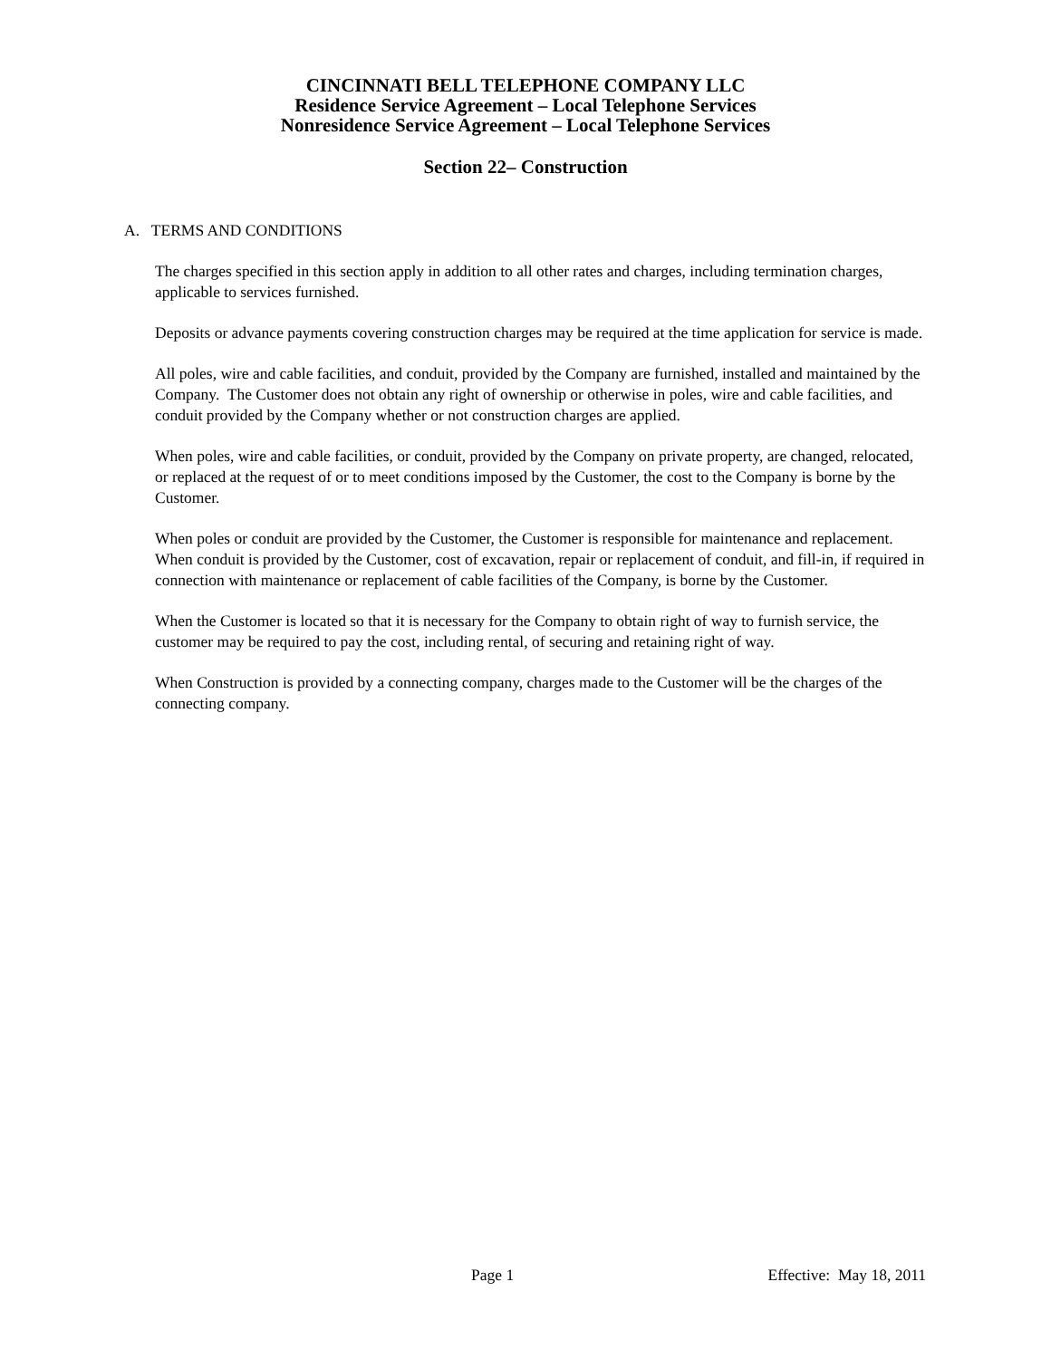CINCINNATI BELL TELEPHONE COMPANY LLC
Residence Service Agreement – Local Telephone Services
Nonresidence Service Agreement – Local Telephone Services
Section 22– Construction
A. TERMS AND CONDITIONS
The charges specified in this section apply in addition to all other rates and charges, including termination charges, applicable to services furnished.
Deposits or advance payments covering construction charges may be required at the time application for service is made.
All poles, wire and cable facilities, and conduit, provided by the Company are furnished, installed and maintained by the Company. The Customer does not obtain any right of ownership or otherwise in poles, wire and cable facilities, and conduit provided by the Company whether or not construction charges are applied.
When poles, wire and cable facilities, or conduit, provided by the Company on private property, are changed, relocated, or replaced at the request of or to meet conditions imposed by the Customer, the cost to the Company is borne by the Customer.
When poles or conduit are provided by the Customer, the Customer is responsible for maintenance and replacement. When conduit is provided by the Customer, cost of excavation, repair or replacement of conduit, and fill-in, if required in connection with maintenance or replacement of cable facilities of the Company, is borne by the Customer.
When the Customer is located so that it is necessary for the Company to obtain right of way to furnish service, the customer may be required to pay the cost, including rental, of securing and retaining right of way.
When Construction is provided by a connecting company, charges made to the Customer will be the charges of the connecting company.
Page 1 Effective: May 18, 2011